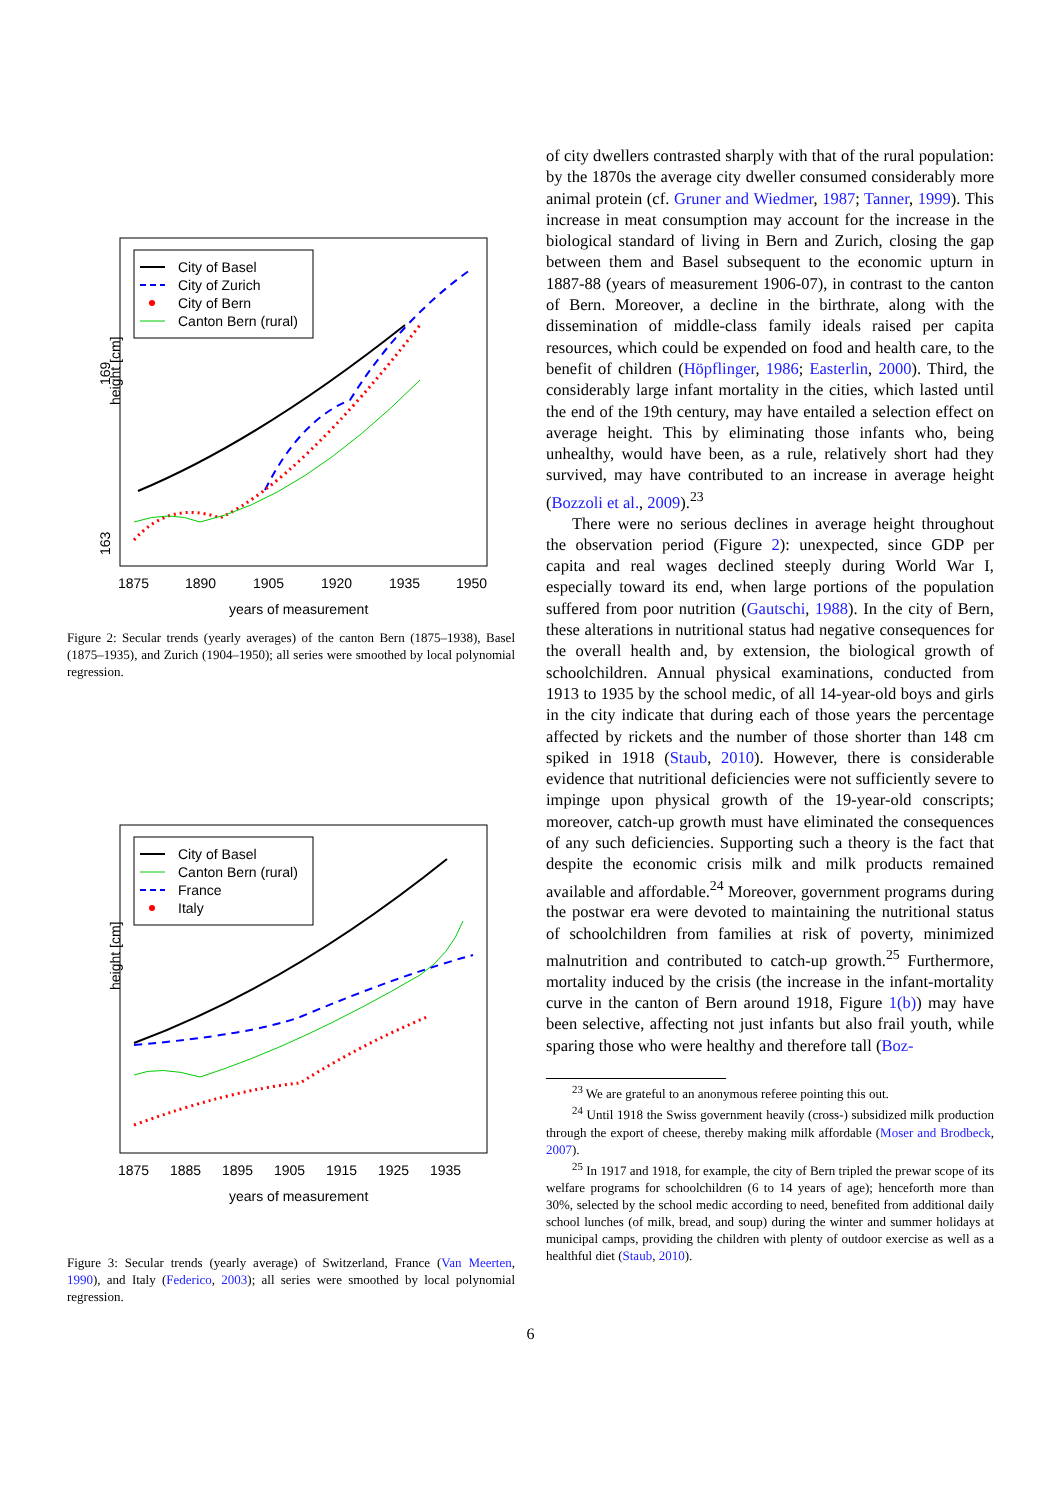height [cm]
1875
1890
1905
1920
1935
1950
years of measurement
163
169
City of Basel
City of Zurich
City of Bern
Canton Bern (rural)
Figure 2: Secular trends (yearly averages) of the canton Bern (1875–1938), Basel (1875–1935), and Zurich (1904–1950); all series were smoothed by local polynomial regression.
height [cm]
1875
1885
1895
1905
1915
1925
1935
years of measurement
City of Basel
Canton Bern (rural)
France
Italy
Figure 3: Secular trends (yearly average) of Switzerland, France (Van Meerten, 1990), and Italy (Federico, 2003); all series were smoothed by local polynomial regression.
of city dwellers contrasted sharply with that of the rural population: by the 1870s the average city dweller consumed considerably more animal protein (cf. Gruner and Wiedmer, 1987; Tanner, 1999). This increase in meat consumption may account for the increase in the biological standard of living in Bern and Zurich, closing the gap between them and Basel subsequent to the economic upturn in 1887-88 (years of measurement 1906-07), in contrast to the canton of Bern. Moreover, a decline in the birthrate, along with the dissemination of middle-class family ideals raised per capita resources, which could be expended on food and health care, to the benefit of children (Höpflinger, 1986; Easterlin, 2000). Third, the considerably large infant mortality in the cities, which lasted until the end of the 19th century, may have entailed a selection effect on average height. This by eliminating those infants who, being unhealthy, would have been, as a rule, relatively short had they survived, may have contributed to an increase in average height (Bozzoli et al., 2009).<sup>23</sup>
There were no serious declines in average height throughout the observation period (Figure 2): unexpected, since GDP per capita and real wages declined steeply during World War I, especially toward its end, when large portions of the population suffered from poor nutrition (Gautschi, 1988). In the city of Bern, these alterations in nutritional status had negative consequences for the overall health and, by extension, the biological growth of schoolchildren. Annual physical examinations, conducted from 1913 to 1935 by the school medic, of all 14-year-old boys and girls in the city indicate that during each of those years the percentage affected by rickets and the number of those shorter than 148 cm spiked in 1918 (Staub, 2010). However, there is considerable evidence that nutritional deficiencies were not sufficiently severe to impinge upon physical growth of the 19-year-old conscripts; moreover, catch-up growth must have eliminated the consequences of any such deficiencies. Supporting such a theory is the fact that despite the economic crisis milk and milk products remained available and affordable.<sup>24</sup> Moreover, government programs during the postwar era were devoted to maintaining the nutritional status of schoolchildren from families at risk of poverty, minimized malnutrition and contributed to catch-up growth.<sup>25</sup> Furthermore, mortality induced by the crisis (the increase in the infant-mortality curve in the canton of Bern around 1918, Figure 1(b)) may have been selective, affecting not just infants but also frail youth, while sparing those who were healthy and therefore tall (Boz-
<sup>23</sup> We are grateful to an anonymous referee pointing this out.
<sup>24</sup> Until 1918 the Swiss government heavily (cross-) subsidized milk production through the export of cheese, thereby making milk affordable (Moser and Brodbeck, 2007).
<sup>25</sup> In 1917 and 1918, for example, the city of Bern tripled the prewar scope of its welfare programs for schoolchildren (6 to 14 years of age); henceforth more than 30%, selected by the school medic according to need, benefited from additional daily school lunches (of milk, bread, and soup) during the winter and summer holidays at municipal camps, providing the children with plenty of outdoor exercise as well as a healthful diet (Staub, 2010).
6